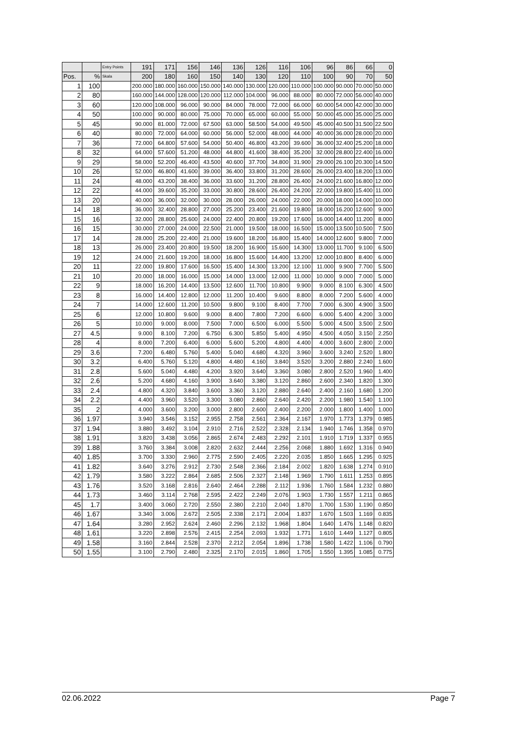| | | Entry Points | 191 | 171 | 156 | 146 | 136 | 126 | 116 | 106 | 96 | 86 | 66 | 0 |
| --- | --- | --- | --- | --- | --- | --- | --- | --- | --- | --- | --- | --- | --- | --- |
| Pos. | % | Skala | 200 | 180 | 160 | 150 | 140 | 130 | 120 | 110 | 100 | 90 | 70 | 50 |
| 1 | 100 | | 200.000 | 180.000 | 160.000 | 150.000 | 140.000 | 130.000 | 120.000 | 110.000 | 100.000 | 90.000 | 70.000 | 50.000 |
| 2 | 80 | | 160.000 | 144.000 | 128.000 | 120.000 | 112.000 | 104.000 | 96.000 | 88.000 | 80.000 | 72.000 | 56.000 | 40.000 |
| 3 | 60 | | 120.000 | 108.000 | 96.000 | 90.000 | 84.000 | 78.000 | 72.000 | 66.000 | 60.000 | 54.000 | 42.000 | 30.000 |
| 4 | 50 | | 100.000 | 90.000 | 80.000 | 75.000 | 70.000 | 65.000 | 60.000 | 55.000 | 50.000 | 45.000 | 35.000 | 25.000 |
| 5 | 45 | | 90.000 | 81.000 | 72.000 | 67.500 | 63.000 | 58.500 | 54.000 | 49.500 | 45.000 | 40.500 | 31.500 | 22.500 |
| 6 | 40 | | 80.000 | 72.000 | 64.000 | 60.000 | 56.000 | 52.000 | 48.000 | 44.000 | 40.000 | 36.000 | 28.000 | 20.000 |
| 7 | 36 | | 72.000 | 64.800 | 57.600 | 54.000 | 50.400 | 46.800 | 43.200 | 39.600 | 36.000 | 32.400 | 25.200 | 18.000 |
| 8 | 32 | | 64.000 | 57.600 | 51.200 | 48.000 | 44.800 | 41.600 | 38.400 | 35.200 | 32.000 | 28.800 | 22.400 | 16.000 |
| 9 | 29 | | 58.000 | 52.200 | 46.400 | 43.500 | 40.600 | 37.700 | 34.800 | 31.900 | 29.000 | 26.100 | 20.300 | 14.500 |
| 10 | 26 | | 52.000 | 46.800 | 41.600 | 39.000 | 36.400 | 33.800 | 31.200 | 28.600 | 26.000 | 23.400 | 18.200 | 13.000 |
| 11 | 24 | | 48.000 | 43.200 | 38.400 | 36.000 | 33.600 | 31.200 | 28.800 | 26.400 | 24.000 | 21.600 | 16.800 | 12.000 |
| 12 | 22 | | 44.000 | 39.600 | 35.200 | 33.000 | 30.800 | 28.600 | 26.400 | 24.200 | 22.000 | 19.800 | 15.400 | 11.000 |
| 13 | 20 | | 40.000 | 36.000 | 32.000 | 30.000 | 28.000 | 26.000 | 24.000 | 22.000 | 20.000 | 18.000 | 14.000 | 10.000 |
| 14 | 18 | | 36.000 | 32.400 | 28.800 | 27.000 | 25.200 | 23.400 | 21.600 | 19.800 | 18.000 | 16.200 | 12.600 | 9.000 |
| 15 | 16 | | 32.000 | 28.800 | 25.600 | 24.000 | 22.400 | 20.800 | 19.200 | 17.600 | 16.000 | 14.400 | 11.200 | 8.000 |
| 16 | 15 | | 30.000 | 27.000 | 24.000 | 22.500 | 21.000 | 19.500 | 18.000 | 16.500 | 15.000 | 13.500 | 10.500 | 7.500 |
| 17 | 14 | | 28.000 | 25.200 | 22.400 | 21.000 | 19.600 | 18.200 | 16.800 | 15.400 | 14.000 | 12.600 | 9.800 | 7.000 |
| 18 | 13 | | 26.000 | 23.400 | 20.800 | 19.500 | 18.200 | 16.900 | 15.600 | 14.300 | 13.000 | 11.700 | 9.100 | 6.500 |
| 19 | 12 | | 24.000 | 21.600 | 19.200 | 18.000 | 16.800 | 15.600 | 14.400 | 13.200 | 12.000 | 10.800 | 8.400 | 6.000 |
| 20 | 11 | | 22.000 | 19.800 | 17.600 | 16.500 | 15.400 | 14.300 | 13.200 | 12.100 | 11.000 | 9.900 | 7.700 | 5.500 |
| 21 | 10 | | 20.000 | 18.000 | 16.000 | 15.000 | 14.000 | 13.000 | 12.000 | 11.000 | 10.000 | 9.000 | 7.000 | 5.000 |
| 22 | 9 | | 18.000 | 16.200 | 14.400 | 13.500 | 12.600 | 11.700 | 10.800 | 9.900 | 9.000 | 8.100 | 6.300 | 4.500 |
| 23 | 8 | | 16.000 | 14.400 | 12.800 | 12.000 | 11.200 | 10.400 | 9.600 | 8.800 | 8.000 | 7.200 | 5.600 | 4.000 |
| 24 | 7 | | 14.000 | 12.600 | 11.200 | 10.500 | 9.800 | 9.100 | 8.400 | 7.700 | 7.000 | 6.300 | 4.900 | 3.500 |
| 25 | 6 | | 12.000 | 10.800 | 9.600 | 9.000 | 8.400 | 7.800 | 7.200 | 6.600 | 6.000 | 5.400 | 4.200 | 3.000 |
| 26 | 5 | | 10.000 | 9.000 | 8.000 | 7.500 | 7.000 | 6.500 | 6.000 | 5.500 | 5.000 | 4.500 | 3.500 | 2.500 |
| 27 | 4.5 | | 9.000 | 8.100 | 7.200 | 6.750 | 6.300 | 5.850 | 5.400 | 4.950 | 4.500 | 4.050 | 3.150 | 2.250 |
| 28 | 4 | | 8.000 | 7.200 | 6.400 | 6.000 | 5.600 | 5.200 | 4.800 | 4.400 | 4.000 | 3.600 | 2.800 | 2.000 |
| 29 | 3.6 | | 7.200 | 6.480 | 5.760 | 5.400 | 5.040 | 4.680 | 4.320 | 3.960 | 3.600 | 3.240 | 2.520 | 1.800 |
| 30 | 3.2 | | 6.400 | 5.760 | 5.120 | 4.800 | 4.480 | 4.160 | 3.840 | 3.520 | 3.200 | 2.880 | 2.240 | 1.600 |
| 31 | 2.8 | | 5.600 | 5.040 | 4.480 | 4.200 | 3.920 | 3.640 | 3.360 | 3.080 | 2.800 | 2.520 | 1.960 | 1.400 |
| 32 | 2.6 | | 5.200 | 4.680 | 4.160 | 3.900 | 3.640 | 3.380 | 3.120 | 2.860 | 2.600 | 2.340 | 1.820 | 1.300 |
| 33 | 2.4 | | 4.800 | 4.320 | 3.840 | 3.600 | 3.360 | 3.120 | 2.880 | 2.640 | 2.400 | 2.160 | 1.680 | 1.200 |
| 34 | 2.2 | | 4.400 | 3.960 | 3.520 | 3.300 | 3.080 | 2.860 | 2.640 | 2.420 | 2.200 | 1.980 | 1.540 | 1.100 |
| 35 | 2 | | 4.000 | 3.600 | 3.200 | 3.000 | 2.800 | 2.600 | 2.400 | 2.200 | 2.000 | 1.800 | 1.400 | 1.000 |
| 36 | 1.97 | | 3.940 | 3.546 | 3.152 | 2.955 | 2.758 | 2.561 | 2.364 | 2.167 | 1.970 | 1.773 | 1.379 | 0.985 |
| 37 | 1.94 | | 3.880 | 3.492 | 3.104 | 2.910 | 2.716 | 2.522 | 2.328 | 2.134 | 1.940 | 1.746 | 1.358 | 0.970 |
| 38 | 1.91 | | 3.820 | 3.438 | 3.056 | 2.865 | 2.674 | 2.483 | 2.292 | 2.101 | 1.910 | 1.719 | 1.337 | 0.955 |
| 39 | 1.88 | | 3.760 | 3.384 | 3.008 | 2.820 | 2.632 | 2.444 | 2.256 | 2.068 | 1.880 | 1.692 | 1.316 | 0.940 |
| 40 | 1.85 | | 3.700 | 3.330 | 2.960 | 2.775 | 2.590 | 2.405 | 2.220 | 2.035 | 1.850 | 1.665 | 1.295 | 0.925 |
| 41 | 1.82 | | 3.640 | 3.276 | 2.912 | 2.730 | 2.548 | 2.366 | 2.184 | 2.002 | 1.820 | 1.638 | 1.274 | 0.910 |
| 42 | 1.79 | | 3.580 | 3.222 | 2.864 | 2.685 | 2.506 | 2.327 | 2.148 | 1.969 | 1.790 | 1.611 | 1.253 | 0.895 |
| 43 | 1.76 | | 3.520 | 3.168 | 2.816 | 2.640 | 2.464 | 2.288 | 2.112 | 1.936 | 1.760 | 1.584 | 1.232 | 0.880 |
| 44 | 1.73 | | 3.460 | 3.114 | 2.768 | 2.595 | 2.422 | 2.249 | 2.076 | 1.903 | 1.730 | 1.557 | 1.211 | 0.865 |
| 45 | 1.7 | | 3.400 | 3.060 | 2.720 | 2.550 | 2.380 | 2.210 | 2.040 | 1.870 | 1.700 | 1.530 | 1.190 | 0.850 |
| 46 | 1.67 | | 3.340 | 3.006 | 2.672 | 2.505 | 2.338 | 2.171 | 2.004 | 1.837 | 1.670 | 1.503 | 1.169 | 0.835 |
| 47 | 1.64 | | 3.280 | 2.952 | 2.624 | 2.460 | 2.296 | 2.132 | 1.968 | 1.804 | 1.640 | 1.476 | 1.148 | 0.820 |
| 48 | 1.61 | | 3.220 | 2.898 | 2.576 | 2.415 | 2.254 | 2.093 | 1.932 | 1.771 | 1.610 | 1.449 | 1.127 | 0.805 |
| 49 | 1.58 | | 3.160 | 2.844 | 2.528 | 2.370 | 2.212 | 2.054 | 1.896 | 1.738 | 1.580 | 1.422 | 1.106 | 0.790 |
| 50 | 1.55 | | 3.100 | 2.790 | 2.480 | 2.325 | 2.170 | 2.015 | 1.860 | 1.705 | 1.550 | 1.395 | 1.085 | 0.775 |
02.06.2022 Page 7